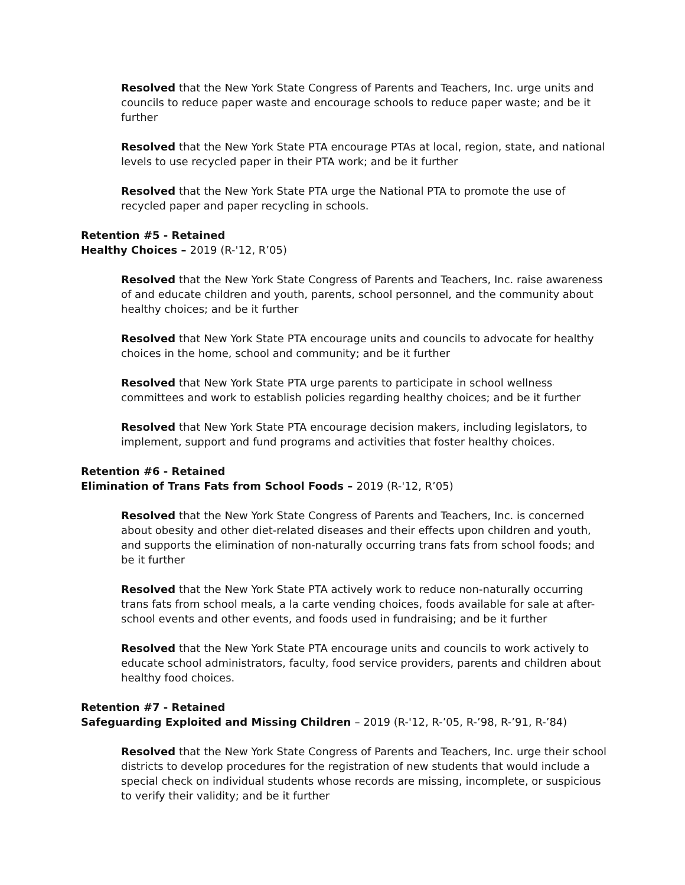Resolved that the New York State Congress of Parents and Teachers, Inc. urge units and councils to reduce paper waste and encourage schools to reduce paper waste; and be it further
Resolved that the New York State PTA encourage PTAs at local, region, state, and national levels to use recycled paper in their PTA work; and be it further
Resolved that the New York State PTA urge the National PTA to promote the use of recycled paper and paper recycling in schools.
Retention #5 - Retained
Healthy Choices – 2019 (R-'12, R’05)
Resolved that the New York State Congress of Parents and Teachers, Inc. raise awareness of and educate children and youth, parents, school personnel, and the community about healthy choices; and be it further
Resolved that New York State PTA encourage units and councils to advocate for healthy choices in the home, school and community; and be it further
Resolved that New York State PTA urge parents to participate in school wellness committees and work to establish policies regarding healthy choices; and be it further
Resolved that New York State PTA encourage decision makers, including legislators, to implement, support and fund programs and activities that foster healthy choices.
Retention #6 - Retained
Elimination of Trans Fats from School Foods – 2019 (R-'12, R’05)
Resolved that the New York State Congress of Parents and Teachers, Inc. is concerned about obesity and other diet-related diseases and their effects upon children and youth, and supports the elimination of non-naturally occurring trans fats from school foods; and be it further
Resolved that the New York State PTA actively work to reduce non-naturally occurring trans fats from school meals, a la carte vending choices, foods available for sale at after-school events and other events, and foods used in fundraising; and be it further
Resolved that the New York State PTA encourage units and councils to work actively to educate school administrators, faculty, food service providers, parents and children about healthy food choices.
Retention #7 - Retained
Safeguarding Exploited and Missing Children – 2019 (R-'12, R-’05, R-’98, R-’91, R-’84)
Resolved that the New York State Congress of Parents and Teachers, Inc. urge their school districts to develop procedures for the registration of new students that would include a special check on individual students whose records are missing, incomplete, or suspicious to verify their validity; and be it further